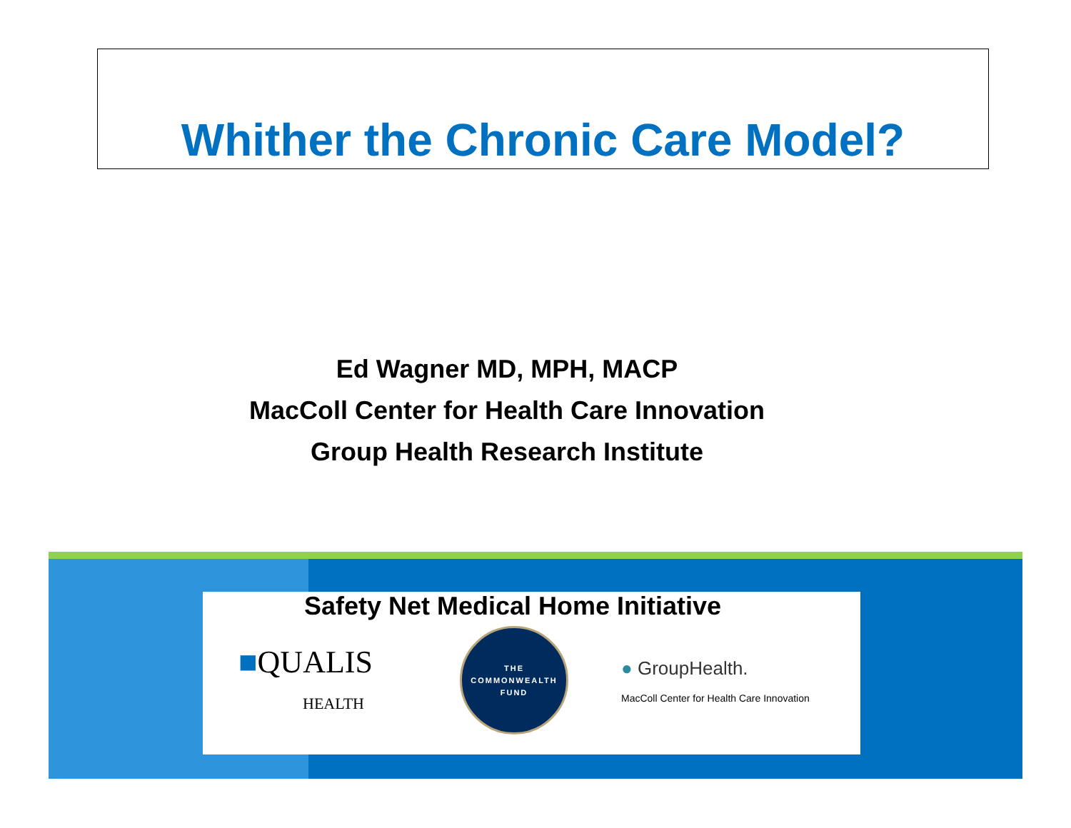Whither the Chronic Care Model?
Ed Wagner MD, MPH, MACP
MacColl Center for Health Care Innovation
Group Health Research Institute
Safety Net Medical Home Initiative
■QUALIS
HEALTH
THE
COMMONWEALTH
FUND
● GroupHealth.
MacColl Center for Health Care Innovation